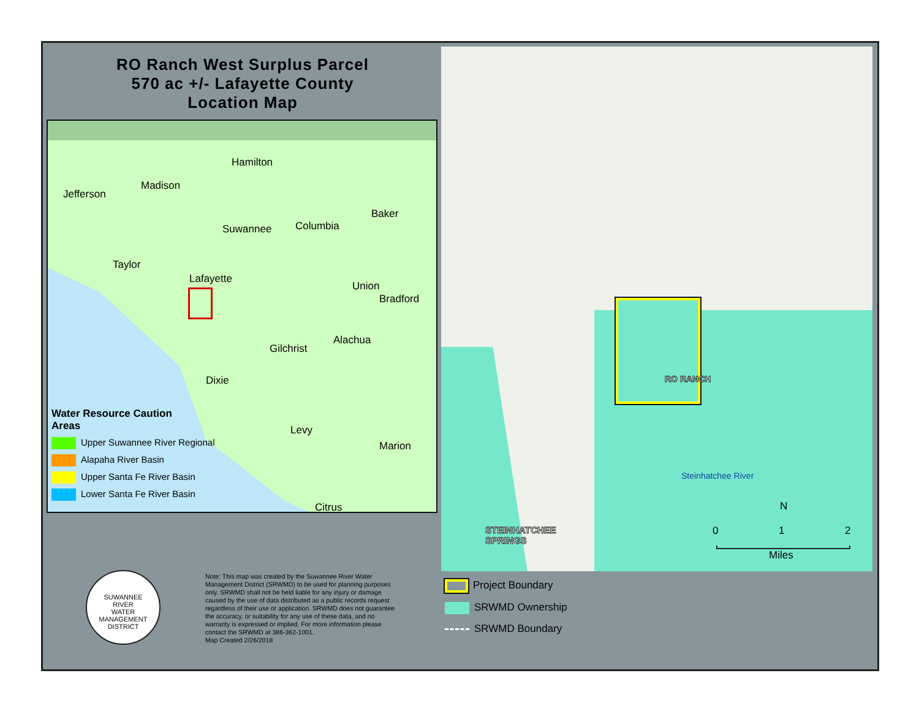RO Ranch West Surplus Parcel
570 ac +/- Lafayette County
Location Map
Hamilton
Jefferson
Madison
Baker
Suwannee Columbia
Taylor
Lafayette
Union
Bradford
Alachua
Gilchrist
Dixie
Levy
Marion
Citrus
Water Resource Caution
Areas
Upper Suwannee River Regional
Alapaha River Basin
Upper Santa Fe River Basin
Lower Santa Fe River Basin
RO RANCH
Steinhatchee River
STEINHATCHEE
SPRINGS
N
0 1 2
Miles
SUWANNEE
RIVER
WATER MANAGEMENT DISTRICT
Note: This map was created by the Suwannee River Water Management District (SRWMD) to be used for planning purposes only. SRWMD shall not be held liable for any injury or damage caused by the use of data distributed as a public records request regardless of their use or application. SRWMD does not guarantee the accuracy, or suitability for any use of these data, and no warranty is expressed or implied. For more information please contact the SRWMD at 386-362-1001.
Map Created 2/26/2018
Project Boundary
SRWMD Ownership
SRWMD Boundary